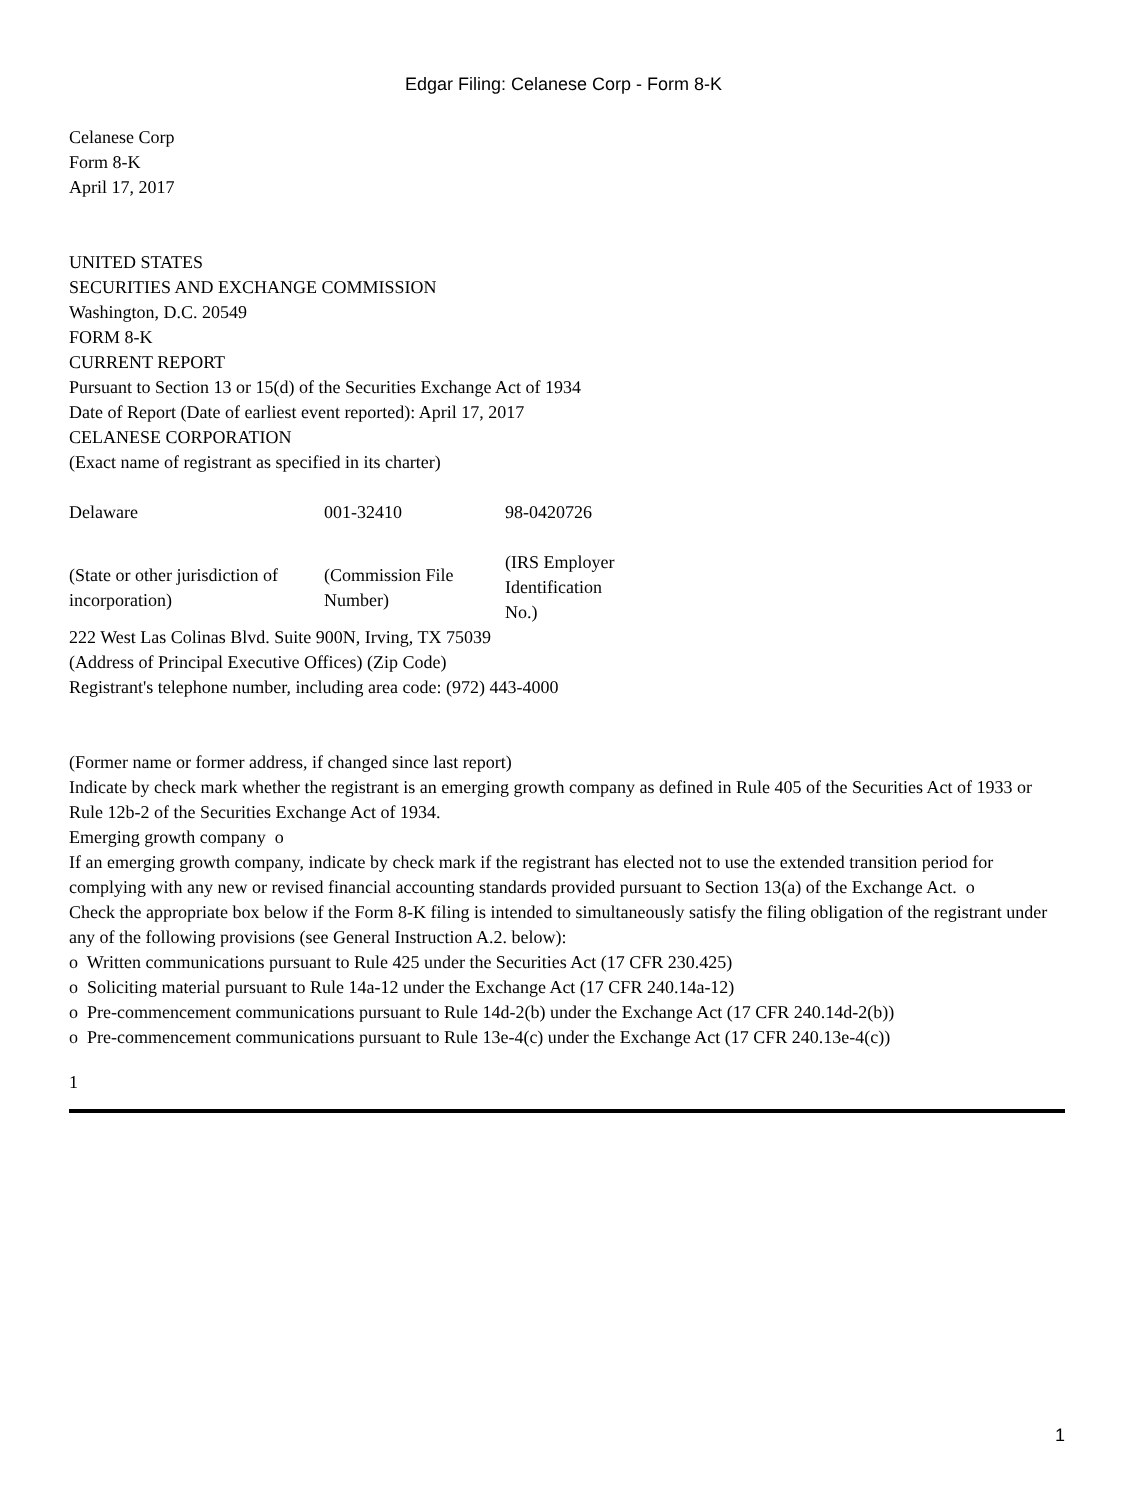Edgar Filing: Celanese Corp - Form 8-K
Celanese Corp
Form 8-K
April 17, 2017
UNITED STATES
SECURITIES AND EXCHANGE COMMISSION
Washington, D.C. 20549
FORM 8-K
CURRENT REPORT
Pursuant to Section 13 or 15(d) of the Securities Exchange Act of 1934
Date of Report (Date of earliest event reported): April 17, 2017
CELANESE CORPORATION
(Exact name of registrant as specified in its charter)
| Delaware | 001-32410 | 98-0420726 |
| (State or other jurisdiction of incorporation) | (Commission File Number) | (IRS Employer Identification No.) |
222 West Las Colinas Blvd. Suite 900N, Irving, TX 75039
(Address of Principal Executive Offices) (Zip Code)
Registrant's telephone number, including area code: (972) 443-4000
(Former name or former address, if changed since last report)
Indicate by check mark whether the registrant is an emerging growth company as defined in Rule 405 of the Securities Act of 1933 or Rule 12b-2 of the Securities Exchange Act of 1934.
Emerging growth company o
If an emerging growth company, indicate by check mark if the registrant has elected not to use the extended transition period for complying with any new or revised financial accounting standards provided pursuant to Section 13(a) of the Exchange Act. o
Check the appropriate box below if the Form 8-K filing is intended to simultaneously satisfy the filing obligation of the registrant under any of the following provisions (see General Instruction A.2. below):
o Written communications pursuant to Rule 425 under the Securities Act (17 CFR 230.425)
o Soliciting material pursuant to Rule 14a-12 under the Exchange Act (17 CFR 240.14a-12)
o Pre-commencement communications pursuant to Rule 14d-2(b) under the Exchange Act (17 CFR 240.14d-2(b))
o Pre-commencement communications pursuant to Rule 13e-4(c) under the Exchange Act (17 CFR 240.13e-4(c))
1
1